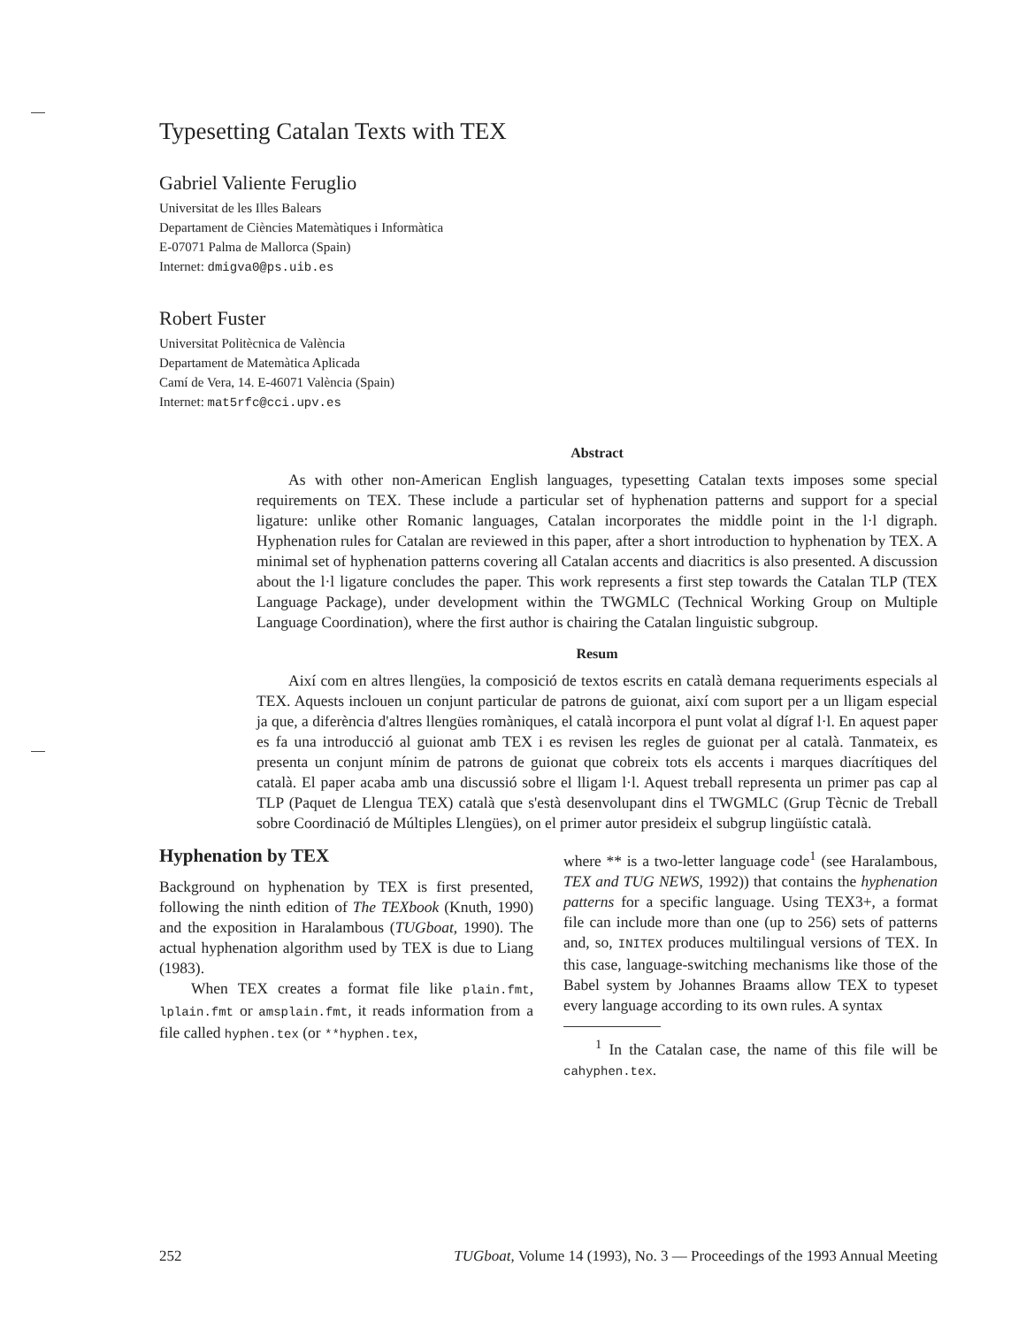Typesetting Catalan Texts with TEX
Gabriel Valiente Feruglio
Universitat de les Illes Balears
Departament de Ciències Matemàtiques i Informàtica
E-07071 Palma de Mallorca (Spain)
Internet: dmigva0@ps.uib.es
Robert Fuster
Universitat Politècnica de València
Departament de Matemàtica Aplicada
Camí de Vera, 14. E-46071 València (Spain)
Internet: mat5rfc@cci.upv.es
Abstract
As with other non-American English languages, typesetting Catalan texts imposes some special requirements on TEX. These include a particular set of hyphenation patterns and support for a special ligature: unlike other Romanic languages, Catalan incorporates the middle point in the l·l digraph. Hyphenation rules for Catalan are reviewed in this paper, after a short introduction to hyphenation by TEX. A minimal set of hyphenation patterns covering all Catalan accents and diacritics is also presented. A discussion about the l·l ligature concludes the paper. This work represents a first step towards the Catalan TLP (TEX Language Package), under development within the TWGMLC (Technical Working Group on Multiple Language Coordination), where the first author is chairing the Catalan linguistic subgroup.
Resum
Així com en altres llengües, la composició de textos escrits en català demana requeriments especials al TEX. Aquests inclouen un conjunt particular de patrons de guionat, així com suport per a un lligam especial ja que, a diferència d'altres llengües romàniques, el català incorpora el punt volat al dígraf l·l. En aquest paper es fa una introducció al guionat amb TEX i es revisen les regles de guionat per al català. Tanmateix, es presenta un conjunt mínim de patrons de guionat que cobreix tots els accents i marques diacrítiques del català. El paper acaba amb una discussió sobre el lligam l·l. Aquest treball representa un primer pas cap al TLP (Paquet de Llengua TEX) català que s'està desenvolupant dins el TWGMLC (Grup Tècnic de Treball sobre Coordinació de Múltiples Llengües), on el primer autor presideix el subgrup lingüístic català.
Hyphenation by TEX
Background on hyphenation by TEX is first presented, following the ninth edition of The TEXbook (Knuth, 1990) and the exposition in Haralambous (TUGboat, 1990). The actual hyphenation algorithm used by TEX is due to Liang (1983).
When TEX creates a format file like plain.fmt, lplain.fmt or amsplain.fmt, it reads information from a file called hyphen.tex (or **hyphen.tex,
where ** is a two-letter language code<sup>1</sup> (see Haralambous, TEX and TUG NEWS, 1992)) that contains the hyphenation patterns for a specific language. Using TEX3+, a format file can include more than one (up to 256) sets of patterns and, so, INITEX produces multilingual versions of TEX. In this case, language-switching mechanisms like those of the Babel system by Johannes Braams allow TEX to typeset every language according to its own rules. A syntax
<sup>1</sup> In the Catalan case, the name of this file will be cahyphen.tex.
252 TUGboat, Volume 14 (1993), No. 3 — Proceedings of the 1993 Annual Meeting